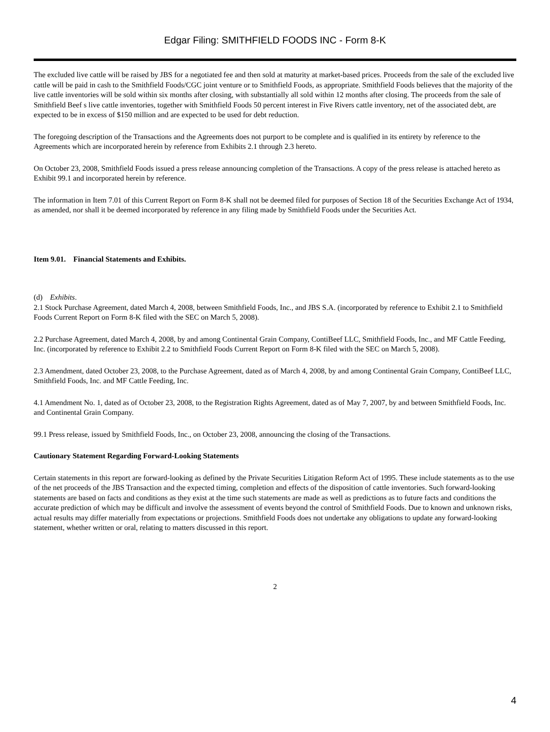Edgar Filing: SMITHFIELD FOODS INC - Form 8-K
The excluded live cattle will be raised by JBS for a negotiated fee and then sold at maturity at market-based prices. Proceeds from the sale of the excluded live cattle will be paid in cash to the Smithfield Foods/CGC joint venture or to Smithfield Foods, as appropriate. Smithfield Foods believes that the majority of the live cattle inventories will be sold within six months after closing, with substantially all sold within 12 months after closing. The proceeds from the sale of Smithfield Beef s live cattle inventories, together with Smithfield Foods 50 percent interest in Five Rivers cattle inventory, net of the associated debt, are expected to be in excess of $150 million and are expected to be used for debt reduction.
The foregoing description of the Transactions and the Agreements does not purport to be complete and is qualified in its entirety by reference to the Agreements which are incorporated herein by reference from Exhibits 2.1 through 2.3 hereto.
On October 23, 2008, Smithfield Foods issued a press release announcing completion of the Transactions. A copy of the press release is attached hereto as Exhibit 99.1 and incorporated herein by reference.
The information in Item 7.01 of this Current Report on Form 8-K shall not be deemed filed for purposes of Section 18 of the Securities Exchange Act of 1934, as amended, nor shall it be deemed incorporated by reference in any filing made by Smithfield Foods under the Securities Act.
Item 9.01. Financial Statements and Exhibits.
(d) Exhibits.
2.1 Stock Purchase Agreement, dated March 4, 2008, between Smithfield Foods, Inc., and JBS S.A. (incorporated by reference to Exhibit 2.1 to Smithfield Foods Current Report on Form 8-K filed with the SEC on March 5, 2008).
2.2 Purchase Agreement, dated March 4, 2008, by and among Continental Grain Company, ContiBeef LLC, Smithfield Foods, Inc., and MF Cattle Feeding, Inc. (incorporated by reference to Exhibit 2.2 to Smithfield Foods Current Report on Form 8-K filed with the SEC on March 5, 2008).
2.3 Amendment, dated October 23, 2008, to the Purchase Agreement, dated as of March 4, 2008, by and among Continental Grain Company, ContiBeef LLC, Smithfield Foods, Inc. and MF Cattle Feeding, Inc.
4.1 Amendment No. 1, dated as of October 23, 2008, to the Registration Rights Agreement, dated as of May 7, 2007, by and between Smithfield Foods, Inc. and Continental Grain Company.
99.1 Press release, issued by Smithfield Foods, Inc., on October 23, 2008, announcing the closing of the Transactions.
Cautionary Statement Regarding Forward-Looking Statements
Certain statements in this report are forward-looking as defined by the Private Securities Litigation Reform Act of 1995. These include statements as to the use of the net proceeds of the JBS Transaction and the expected timing, completion and effects of the disposition of cattle inventories. Such forward-looking statements are based on facts and conditions as they exist at the time such statements are made as well as predictions as to future facts and conditions the accurate prediction of which may be difficult and involve the assessment of events beyond the control of Smithfield Foods. Due to known and unknown risks, actual results may differ materially from expectations or projections. Smithfield Foods does not undertake any obligations to update any forward-looking statement, whether written or oral, relating to matters discussed in this report.
2
4